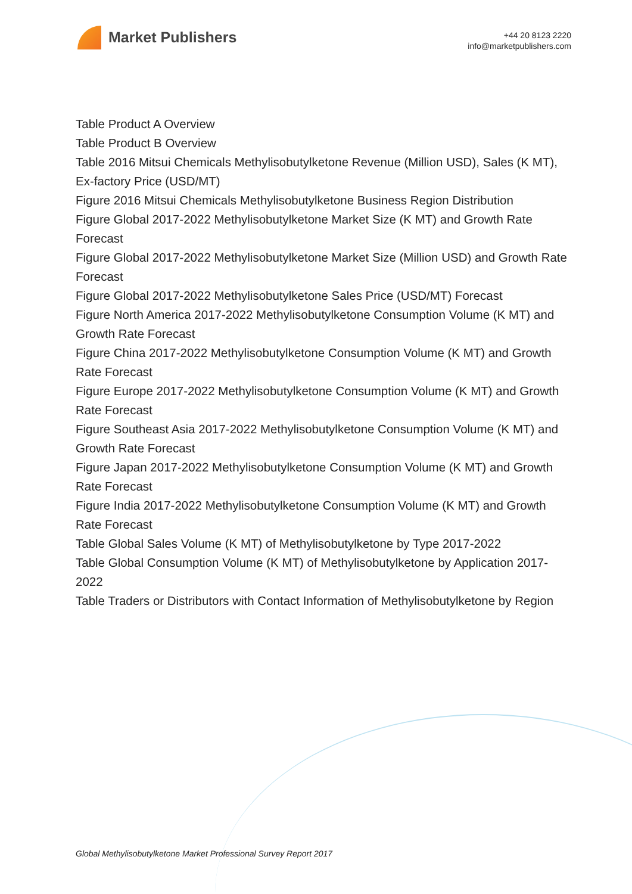Market Publishers
+44 20 8123 2220
info@marketpublishers.com
Table Product A Overview
Table Product B Overview
Table 2016 Mitsui Chemicals Methylisobutylketone Revenue (Million USD), Sales (K MT), Ex-factory Price (USD/MT)
Figure 2016 Mitsui Chemicals Methylisobutylketone Business Region Distribution
Figure Global 2017-2022 Methylisobutylketone Market Size (K MT) and Growth Rate Forecast
Figure Global 2017-2022 Methylisobutylketone Market Size (Million USD) and Growth Rate Forecast
Figure Global 2017-2022 Methylisobutylketone Sales Price (USD/MT) Forecast
Figure North America 2017-2022 Methylisobutylketone Consumption Volume (K MT) and Growth Rate Forecast
Figure China 2017-2022 Methylisobutylketone Consumption Volume (K MT) and Growth Rate Forecast
Figure Europe 2017-2022 Methylisobutylketone Consumption Volume (K MT) and Growth Rate Forecast
Figure Southeast Asia 2017-2022 Methylisobutylketone Consumption Volume (K MT) and Growth Rate Forecast
Figure Japan 2017-2022 Methylisobutylketone Consumption Volume (K MT) and Growth Rate Forecast
Figure India 2017-2022 Methylisobutylketone Consumption Volume (K MT) and Growth Rate Forecast
Table Global Sales Volume (K MT) of Methylisobutylketone by Type 2017-2022
Table Global Consumption Volume (K MT) of Methylisobutylketone by Application 2017-2022
Table Traders or Distributors with Contact Information of Methylisobutylketone by Region
Global Methylisobutylketone Market Professional Survey Report 2017